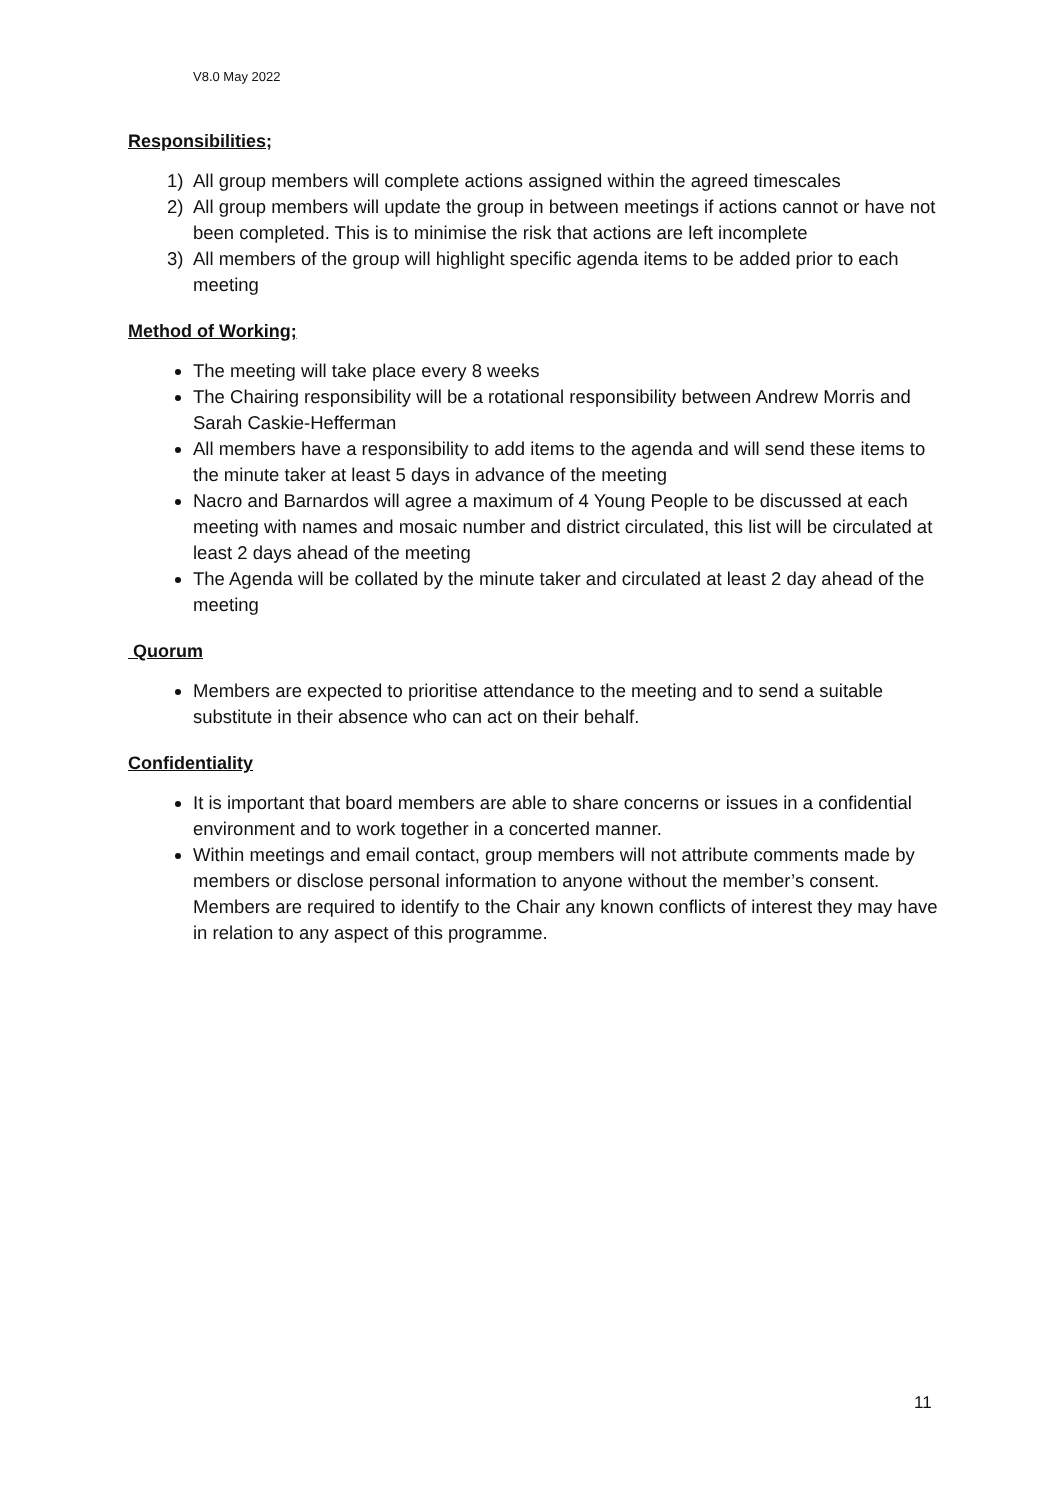V8.0 May 2022
Responsibilities;
1) All group members will complete actions assigned within the agreed timescales
2) All group members will update the group in between meetings if actions cannot or have not been completed. This is to minimise the risk that actions are left incomplete
3) All members of the group will highlight specific agenda items to be added prior to each meeting
Method of Working;
The meeting will take place every 8 weeks
The Chairing responsibility will be a rotational responsibility between Andrew Morris and Sarah Caskie-Hefferman
All members have a responsibility to add items to the agenda and will send these items to the minute taker at least 5 days in advance of the meeting
Nacro and Barnardos will agree a maximum of 4 Young People to be discussed at each meeting with names and mosaic number and district circulated, this list will be circulated at least 2 days ahead of the meeting
The Agenda will be collated by the minute taker and circulated at least 2 day ahead of the meeting
Quorum
Members are expected to prioritise attendance to the meeting and to send a suitable substitute in their absence who can act on their behalf.
Confidentiality
It is important that board members are able to share concerns or issues in a confidential environment and to work together in a concerted manner.
Within meetings and email contact, group members will not attribute comments made by members or disclose personal information to anyone without the member’s consent. Members are required to identify to the Chair any known conflicts of interest they may have in relation to any aspect of this programme.
11